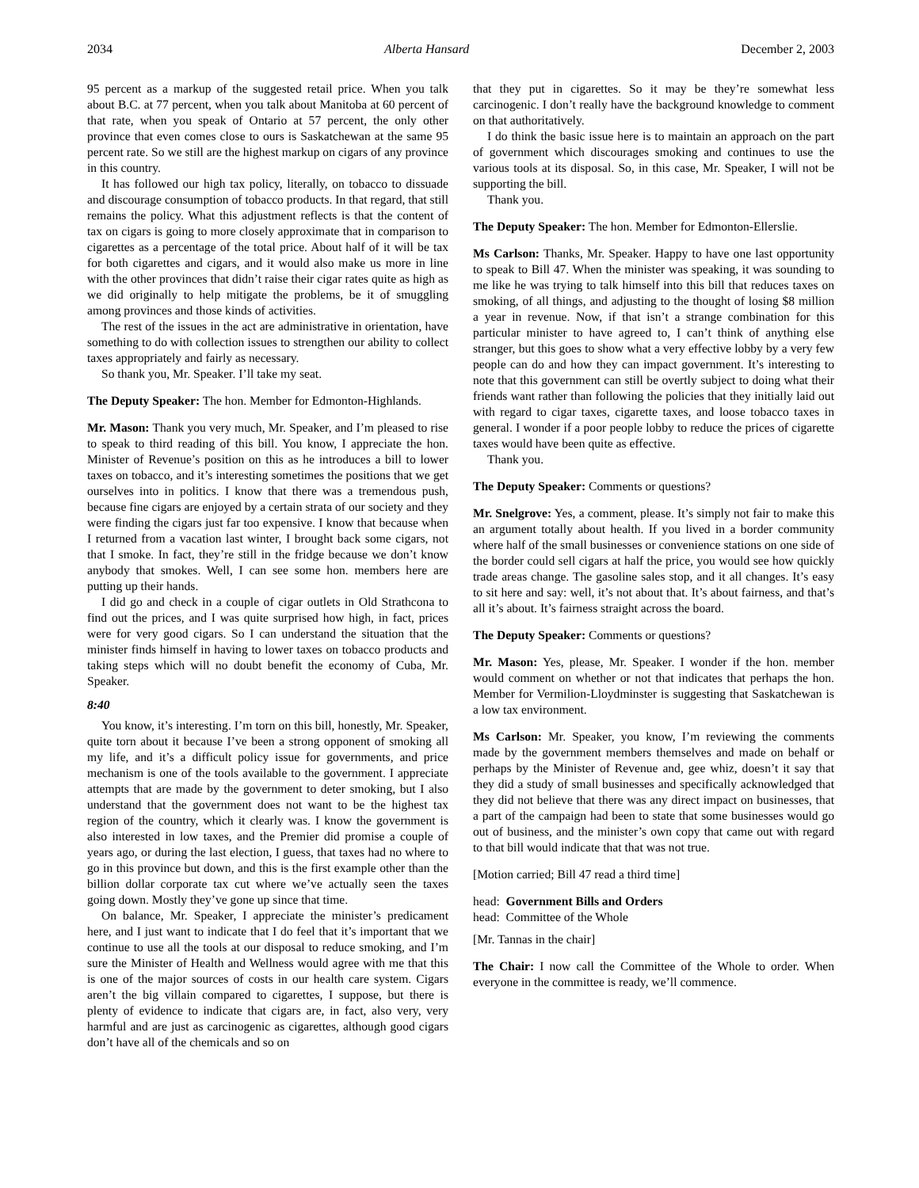2034 Alberta Hansard December 2, 2003
95 percent as a markup of the suggested retail price. When you talk about B.C. at 77 percent, when you talk about Manitoba at 60 percent of that rate, when you speak of Ontario at 57 percent, the only other province that even comes close to ours is Saskatchewan at the same 95 percent rate. So we still are the highest markup on cigars of any province in this country.
It has followed our high tax policy, literally, on tobacco to dissuade and discourage consumption of tobacco products. In that regard, that still remains the policy. What this adjustment reflects is that the content of tax on cigars is going to more closely approximate that in comparison to cigarettes as a percentage of the total price. About half of it will be tax for both cigarettes and cigars, and it would also make us more in line with the other provinces that didn’t raise their cigar rates quite as high as we did originally to help mitigate the problems, be it of smuggling among provinces and those kinds of activities.
The rest of the issues in the act are administrative in orientation, have something to do with collection issues to strengthen our ability to collect taxes appropriately and fairly as necessary.
So thank you, Mr. Speaker. I’ll take my seat.
The Deputy Speaker: The hon. Member for Edmonton-Highlands.
Mr. Mason: Thank you very much, Mr. Speaker, and I’m pleased to rise to speak to third reading of this bill. You know, I appreciate the hon. Minister of Revenue’s position on this as he introduces a bill to lower taxes on tobacco, and it’s interesting sometimes the positions that we get ourselves into in politics. I know that there was a tremendous push, because fine cigars are enjoyed by a certain strata of our society and they were finding the cigars just far too expensive. I know that because when I returned from a vacation last winter, I brought back some cigars, not that I smoke. In fact, they’re still in the fridge because we don’t know anybody that smokes. Well, I can see some hon. members here are putting up their hands.
I did go and check in a couple of cigar outlets in Old Strathcona to find out the prices, and I was quite surprised how high, in fact, prices were for very good cigars. So I can understand the situation that the minister finds himself in having to lower taxes on tobacco products and taking steps which will no doubt benefit the economy of Cuba, Mr. Speaker.
8:40
You know, it’s interesting. I’m torn on this bill, honestly, Mr. Speaker, quite torn about it because I’ve been a strong opponent of smoking all my life, and it’s a difficult policy issue for governments, and price mechanism is one of the tools available to the government. I appreciate attempts that are made by the government to deter smoking, but I also understand that the government does not want to be the highest tax region of the country, which it clearly was. I know the government is also interested in low taxes, and the Premier did promise a couple of years ago, or during the last election, I guess, that taxes had no where to go in this province but down, and this is the first example other than the billion dollar corporate tax cut where we’ve actually seen the taxes going down. Mostly they’ve gone up since that time.
On balance, Mr. Speaker, I appreciate the minister’s predicament here, and I just want to indicate that I do feel that it’s important that we continue to use all the tools at our disposal to reduce smoking, and I’m sure the Minister of Health and Wellness would agree with me that this is one of the major sources of costs in our health care system. Cigars aren’t the big villain compared to cigarettes, I suppose, but there is plenty of evidence to indicate that cigars are, in fact, also very, very harmful and are just as carcinogenic as cigarettes, although good cigars don’t have all of the chemicals and so on
that they put in cigarettes. So it may be they’re somewhat less carcinogenic. I don’t really have the background knowledge to comment on that authoritatively.
I do think the basic issue here is to maintain an approach on the part of government which discourages smoking and continues to use the various tools at its disposal. So, in this case, Mr. Speaker, I will not be supporting the bill.
Thank you.
The Deputy Speaker: The hon. Member for Edmonton-Ellerslie.
Ms Carlson: Thanks, Mr. Speaker. Happy to have one last opportunity to speak to Bill 47. When the minister was speaking, it was sounding to me like he was trying to talk himself into this bill that reduces taxes on smoking, of all things, and adjusting to the thought of losing $8 million a year in revenue. Now, if that isn’t a strange combination for this particular minister to have agreed to, I can’t think of anything else stranger, but this goes to show what a very effective lobby by a very few people can do and how they can impact government. It’s interesting to note that this government can still be overtly subject to doing what their friends want rather than following the policies that they initially laid out with regard to cigar taxes, cigarette taxes, and loose tobacco taxes in general. I wonder if a poor people lobby to reduce the prices of cigarette taxes would have been quite as effective.
Thank you.
The Deputy Speaker: Comments or questions?
Mr. Snelgrove: Yes, a comment, please. It’s simply not fair to make this an argument totally about health. If you lived in a border community where half of the small businesses or convenience stations on one side of the border could sell cigars at half the price, you would see how quickly trade areas change. The gasoline sales stop, and it all changes. It’s easy to sit here and say: well, it’s not about that. It’s about fairness, and that’s all it’s about. It’s fairness straight across the board.
The Deputy Speaker: Comments or questions?
Mr. Mason: Yes, please, Mr. Speaker. I wonder if the hon. member would comment on whether or not that indicates that perhaps the hon. Member for Vermilion-Lloydminster is suggesting that Saskatchewan is a low tax environment.
Ms Carlson: Mr. Speaker, you know, I’m reviewing the comments made by the government members themselves and made on behalf or perhaps by the Minister of Revenue and, gee whiz, doesn’t it say that they did a study of small businesses and specifically acknowledged that they did not believe that there was any direct impact on businesses, that a part of the campaign had been to state that some businesses would go out of business, and the minister’s own copy that came out with regard to that bill would indicate that that was not true.
[Motion carried; Bill 47 read a third time]
head: Government Bills and Orders
head: Committee of the Whole
[Mr. Tannas in the chair]
The Chair: I now call the Committee of the Whole to order. When everyone in the committee is ready, we’ll commence.